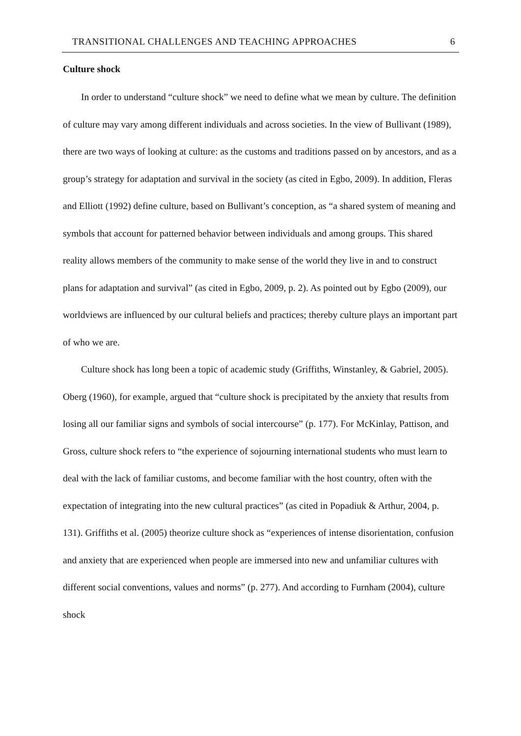TRANSITIONAL CHALLENGES AND TEACHING APPROACHES 6
Culture shock
In order to understand “culture shock” we need to define what we mean by culture. The definition of culture may vary among different individuals and across societies. In the view of Bullivant (1989), there are two ways of looking at culture: as the customs and traditions passed on by ancestors, and as a group’s strategy for adaptation and survival in the society (as cited in Egbo, 2009). In addition, Fleras and Elliott (1992) define culture, based on Bullivant’s conception, as “a shared system of meaning and symbols that account for patterned behavior between individuals and among groups. This shared reality allows members of the community to make sense of the world they live in and to construct plans for adaptation and survival” (as cited in Egbo, 2009, p. 2). As pointed out by Egbo (2009), our worldviews are influenced by our cultural beliefs and practices; thereby culture plays an important part of who we are.
Culture shock has long been a topic of academic study (Griffiths, Winstanley, & Gabriel, 2005). Oberg (1960), for example, argued that “culture shock is precipitated by the anxiety that results from losing all our familiar signs and symbols of social intercourse” (p. 177). For McKinlay, Pattison, and Gross, culture shock refers to “the experience of sojourning international students who must learn to deal with the lack of familiar customs, and become familiar with the host country, often with the expectation of integrating into the new cultural practices” (as cited in Popadiuk & Arthur, 2004, p. 131). Griffiths et al. (2005) theorize culture shock as “experiences of intense disorientation, confusion and anxiety that are experienced when people are immersed into new and unfamiliar cultures with different social conventions, values and norms” (p. 277). And according to Furnham (2004), culture shock